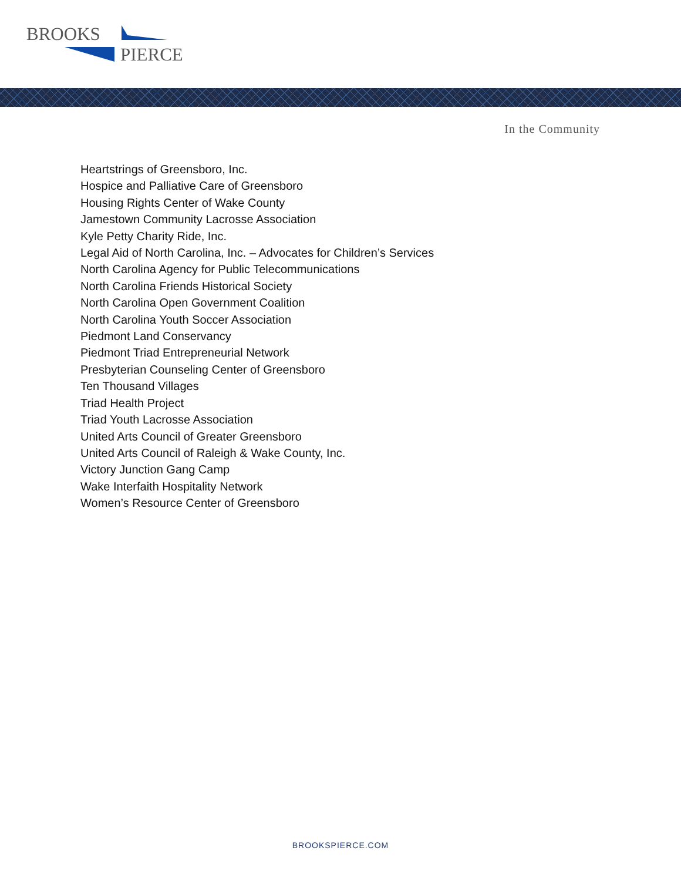BROOKS
PIERCE
In the Community
Heartstrings of Greensboro, Inc.
Hospice and Palliative Care of Greensboro
Housing Rights Center of Wake County
Jamestown Community Lacrosse Association
Kyle Petty Charity Ride, Inc.
Legal Aid of North Carolina, Inc. – Advocates for Children’s Services
North Carolina Agency for Public Telecommunications
North Carolina Friends Historical Society
North Carolina Open Government Coalition
North Carolina Youth Soccer Association
Piedmont Land Conservancy
Piedmont Triad Entrepreneurial Network
Presbyterian Counseling Center of Greensboro
Ten Thousand Villages
Triad Health Project
Triad Youth Lacrosse Association
United Arts Council of Greater Greensboro
United Arts Council of Raleigh & Wake County, Inc.
Victory Junction Gang Camp
Wake Interfaith Hospitality Network
Women’s Resource Center of Greensboro
BROOKSPIERCE.COM